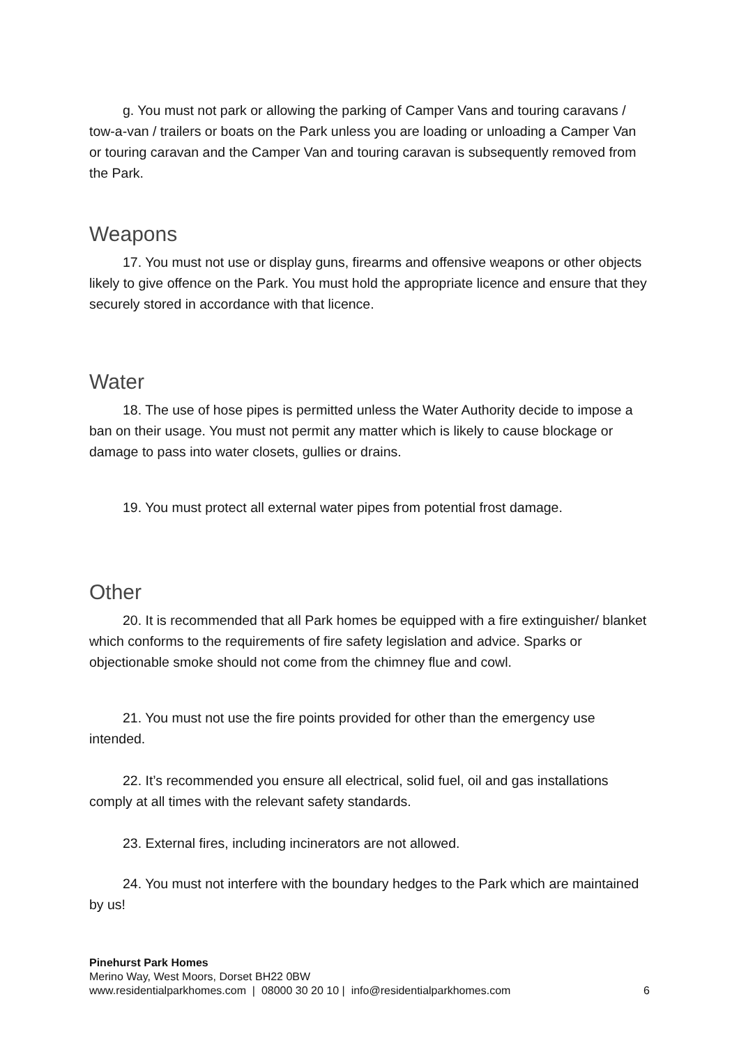g. You must not park or allowing the parking of Camper Vans and touring caravans / tow-a-van / trailers or boats on the Park unless you are loading or unloading a Camper Van or touring caravan and the Camper Van and touring caravan is subsequently removed from the Park.
Weapons
17. You must not use or display guns, firearms and offensive weapons or other objects likely to give offence on the Park. You must hold the appropriate licence and ensure that they securely stored in accordance with that licence.
Water
18. The use of hose pipes is permitted unless the Water Authority decide to impose a ban on their usage. You must not permit any matter which is likely to cause blockage or damage to pass into water closets, gullies or drains.
19. You must protect all external water pipes from potential frost damage.
Other
20. It is recommended that all Park homes be equipped with a fire extinguisher/ blanket which conforms to the requirements of fire safety legislation and advice. Sparks or objectionable smoke should not come from the chimney flue and cowl.
21. You must not use the fire points provided for other than the emergency use intended.
22. It’s recommended you ensure all electrical, solid fuel, oil and gas installations comply at all times with the relevant safety standards.
23. External fires, including incinerators are not allowed.
24. You must not interfere with the boundary hedges to the Park which are maintained by us!
Pinehurst Park Homes
Merino Way, West Moors, Dorset BH22 0BW
www.residentialparkhomes.com | 08000 30 20 10 | info@residentialparkhomes.com
6